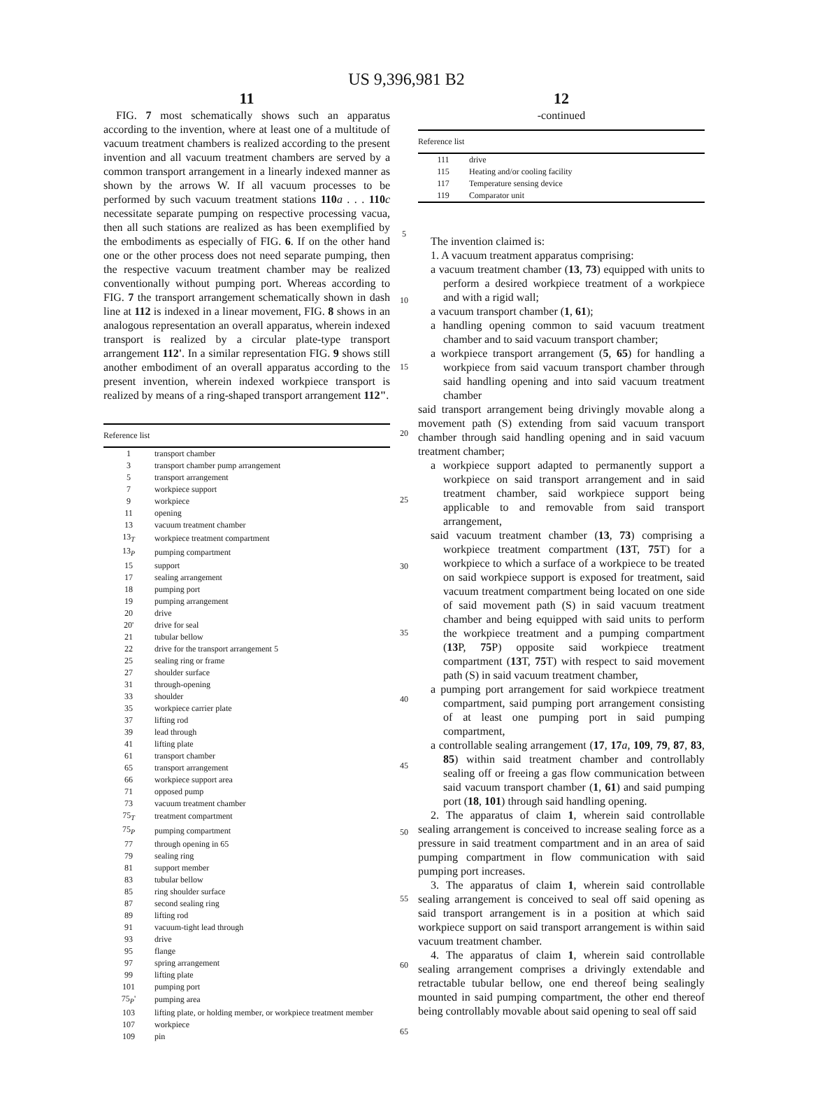US 9,396,981 B2
11
FIG. 7 most schematically shows such an apparatus according to the invention, where at least one of a multitude of vacuum treatment chambers is realized according to the present invention and all vacuum treatment chambers are served by a common transport arrangement in a linearly indexed manner as shown by the arrows W. If all vacuum processes to be performed by such vacuum treatment stations 110 a . . . 110 c necessitate separate pumping on respective processing vacua, then all such stations are realized as has been exemplified by the embodiments as especially of FIG. 6. If on the other hand one or the other process does not need separate pumping, then the respective vacuum treatment chamber may be realized conventionally without pumping port. Whereas according to FIG. 7 the transport arrangement schematically shown in dash line at 112 is indexed in a linear movement, FIG. 8 shows in an analogous representation an overall apparatus, wherein indexed transport is realized by a circular plate-type transport arrangement 112'. In a similar representation FIG. 9 shows still another embodiment of an overall apparatus according to the present invention, wherein indexed workpiece transport is realized by means of a ring-shaped transport arrangement 112".
| Reference list | |
| --- | --- |
| 1 | transport chamber |
| 3 | transport chamber pump arrangement |
| 5 | transport arrangement |
| 7 | workpiece support |
| 9 | workpiece |
| 11 | opening |
| 13 | vacuum treatment chamber |
| 13<sub>T</sub> | workpiece treatment compartment |
| 13<sub>P</sub> | pumping compartment |
| 15 | support |
| 17 | sealing arrangement |
| 18 | pumping port |
| 19 | pumping arrangement |
| 20 | drive |
| 20' | drive for seal |
| 21 | tubular bellow |
| 22 | drive for the transport arrangement 5 |
| 25 | sealing ring or frame |
| 27 | shoulder surface |
| 31 | through-opening |
| 33 | shoulder |
| 35 | workpiece carrier plate |
| 37 | lifting rod |
| 39 | lead through |
| 41 | lifting plate |
| 61 | transport chamber |
| 65 | transport arrangement |
| 66 | workpiece support area |
| 71 | opposed pump |
| 73 | vacuum treatment chamber |
| 75<sub>T</sub> | treatment compartment |
| 75<sub>P</sub> | pumping compartment |
| 77 | through opening in 65 |
| 79 | sealing ring |
| 81 | support member |
| 83 | tubular bellow |
| 85 | ring shoulder surface |
| 87 | second sealing ring |
| 89 | lifting rod |
| 91 | vacuum-tight lead through |
| 93 | drive |
| 95 | flange |
| 97 | spring arrangement |
| 99 | lifting plate |
| 101 | pumping port |
| 75<sub>P</sub>' | pumping area |
| 103 | lifting plate, or holding member, or workpiece treatment member |
| 107 | workpiece |
| 109 | pin |
5
10
15
20
25
30
35
40
45
50
55
60
65
12
-continued
| Reference list | |
| --- | --- |
| 111 | drive |
| 115 | Heating and/or cooling facility |
| 117 | Temperature sensing device |
| 119 | Comparator unit |
The invention claimed is:
1. A vacuum treatment apparatus comprising:
a vacuum treatment chamber (13, 73) equipped with units to perform a desired workpiece treatment of a workpiece and with a rigid wall;
a vacuum transport chamber (1, 61);
a handling opening common to said vacuum treatment chamber and to said vacuum transport chamber;
a workpiece transport arrangement (5, 65) for handling a workpiece from said vacuum transport chamber through said handling opening and into said vacuum treatment chamber
said transport arrangement being drivingly movable along a movement path (S) extending from said vacuum transport chamber through said handling opening and in said vacuum treatment chamber;
a workpiece support adapted to permanently support a workpiece on said transport arrangement and in said treatment chamber, said workpiece support being applicable to and removable from said transport arrangement,
said vacuum treatment chamber (13, 73) comprising a workpiece treatment compartment (13 T, 75 T) for a workpiece to which a surface of a workpiece to be treated on said workpiece support is exposed for treatment, said vacuum treatment compartment being located on one side of said movement path (S) in said vacuum treatment chamber and being equipped with said units to perform the workpiece treatment and a pumping compartment (13 P, 75 P) opposite said workpiece treatment compartment (13 T, 75 T) with respect to said movement path (S) in said vacuum treatment chamber,
a pumping port arrangement for said workpiece treatment compartment, said pumping port arrangement consisting of at least one pumping port in said pumping compartment,
a controllable sealing arrangement (17, 17 a, 109, 79, 87, 83, 85) within said treatment chamber and controllably sealing off or freeing a gas flow communication between said vacuum transport chamber (1, 61) and said pumping port (18, 101) through said handling opening.
2. The apparatus of claim 1, wherein said controllable sealing arrangement is conceived to increase sealing force as a pressure in said treatment compartment and in an area of said pumping compartment in flow communication with said pumping port increases.
3. The apparatus of claim 1, wherein said controllable sealing arrangement is conceived to seal off said opening as said transport arrangement is in a position at which said workpiece support on said transport arrangement is within said vacuum treatment chamber.
4. The apparatus of claim 1, wherein said controllable sealing arrangement comprises a drivingly extendable and retractable tubular bellow, one end thereof being sealingly mounted in said pumping compartment, the other end thereof being controllably movable about said opening to seal off said